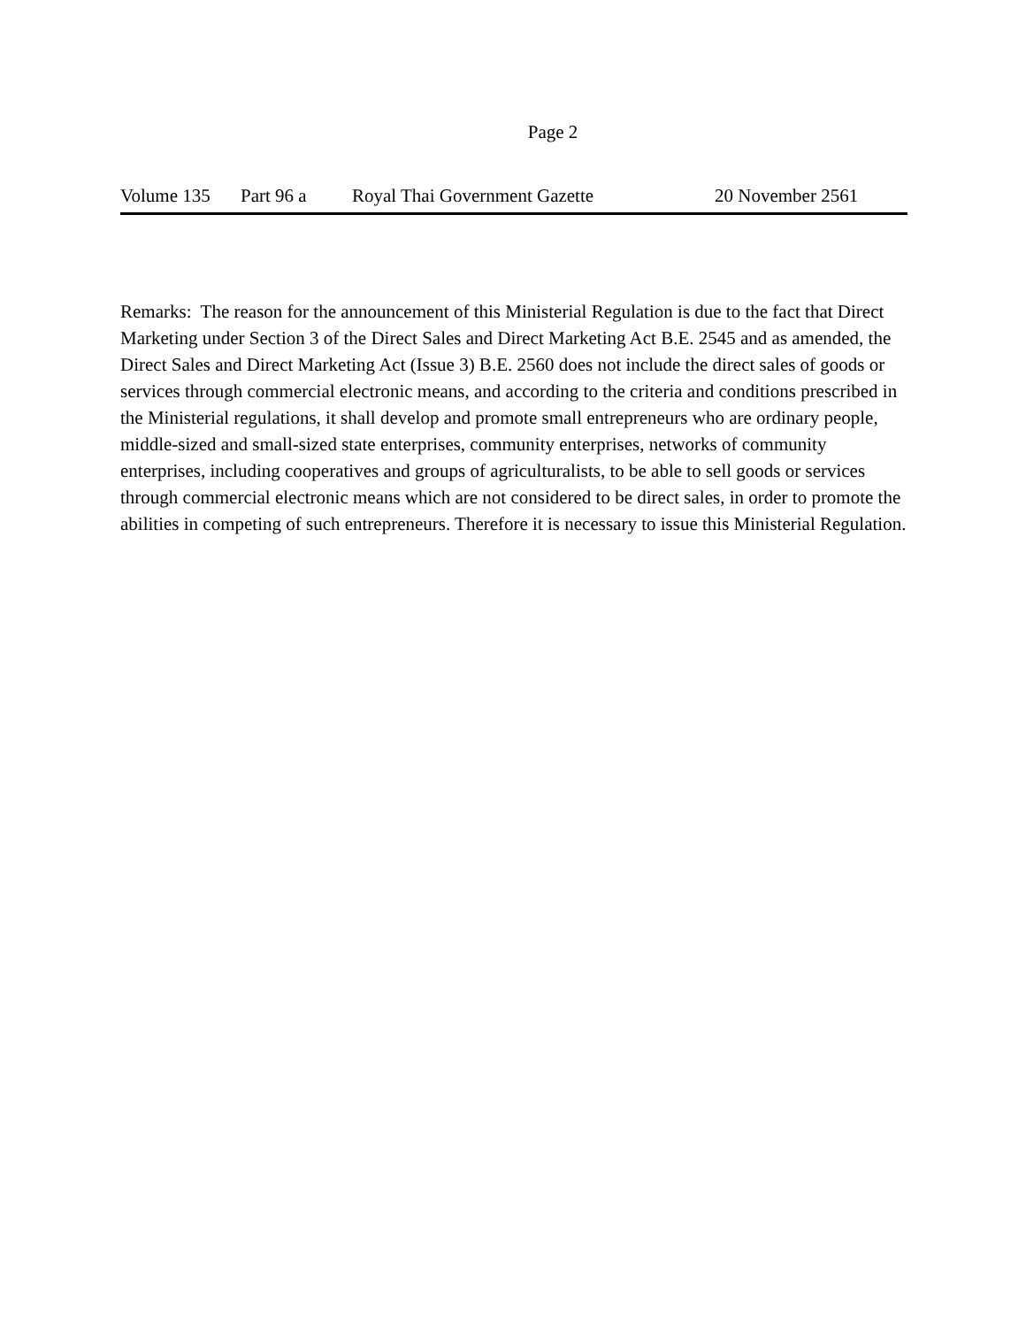Page 2
Volume 135 Part 96 a Royal Thai Government Gazette 20 November 2561
Remarks: The reason for the announcement of this Ministerial Regulation is due to the fact that Direct Marketing under Section 3 of the Direct Sales and Direct Marketing Act B.E. 2545 and as amended, the Direct Sales and Direct Marketing Act (Issue 3) B.E. 2560 does not include the direct sales of goods or services through commercial electronic means, and according to the criteria and conditions prescribed in the Ministerial regulations, it shall develop and promote small entrepreneurs who are ordinary people, middle-sized and small-sized state enterprises, community enterprises, networks of community enterprises, including cooperatives and groups of agriculturalists, to be able to sell goods or services through commercial electronic means which are not considered to be direct sales, in order to promote the abilities in competing of such entrepreneurs. Therefore it is necessary to issue this Ministerial Regulation.